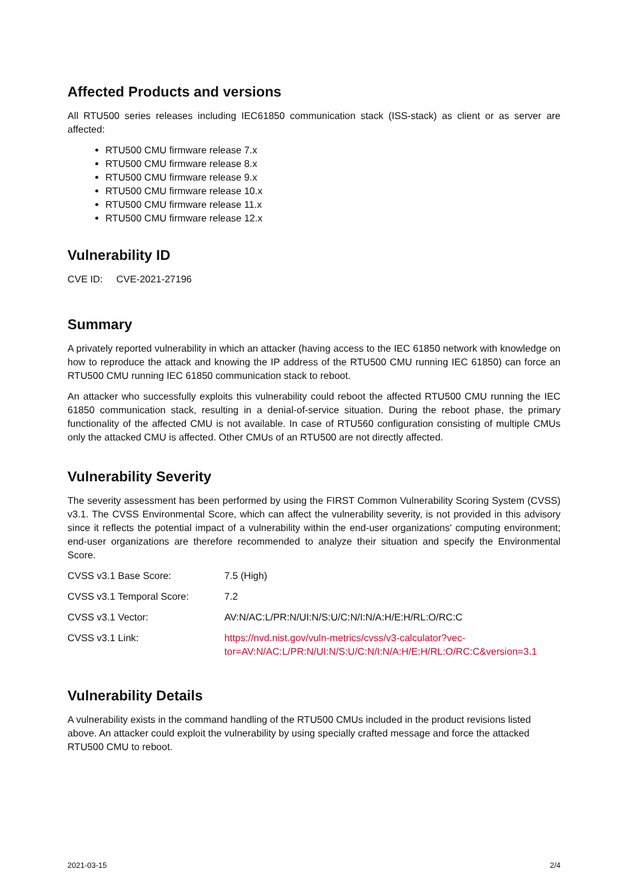Affected Products and versions
All RTU500 series releases including IEC61850 communication stack (ISS-stack) as client or as server are affected:
RTU500 CMU firmware release 7.x
RTU500 CMU firmware release 8.x
RTU500 CMU firmware release 9.x
RTU500 CMU firmware release 10.x
RTU500 CMU firmware release 11.x
RTU500 CMU firmware release 12.x
Vulnerability ID
CVE ID: CVE-2021-27196
Summary
A privately reported vulnerability in which an attacker (having access to the IEC 61850 network with knowledge on how to reproduce the attack and knowing the IP address of the RTU500 CMU running IEC 61850) can force an RTU500 CMU running IEC 61850 communication stack to reboot.
An attacker who successfully exploits this vulnerability could reboot the affected RTU500 CMU running the IEC 61850 communication stack, resulting in a denial-of-service situation. During the reboot phase, the primary functionality of the affected CMU is not available. In case of RTU560 configuration consisting of multiple CMUs only the attacked CMU is affected. Other CMUs of an RTU500 are not directly affected.
Vulnerability Severity
The severity assessment has been performed by using the FIRST Common Vulnerability Scoring System (CVSS) v3.1. The CVSS Environmental Score, which can affect the vulnerability severity, is not provided in this advisory since it reflects the potential impact of a vulnerability within the end-user organizations' computing environment; end-user organizations are therefore recommended to analyze their situation and specify the Environmental Score.
| CVSS v3.1 Base Score: | 7.5 (High) |
| CVSS v3.1 Temporal Score: | 7.2 |
| CVSS v3.1 Vector: | AV:N/AC:L/PR:N/UI:N/S:U/C:N/I:N/A:H/E:H/RL:O/RC:C |
| CVSS v3.1 Link: | https://nvd.nist.gov/vuln-metrics/cvss/v3-calculator?vec- tor=AV:N/AC:L/PR:N/UI:N/S:U/C:N/I:N/A:H/E:H/RL:O/RC:C&version=3.1 |
Vulnerability Details
A vulnerability exists in the command handling of the RTU500 CMUs included in the product revisions listed above. An attacker could exploit the vulnerability by using specially crafted message and force the attacked RTU500 CMU to reboot.
2021-03-15 2/4